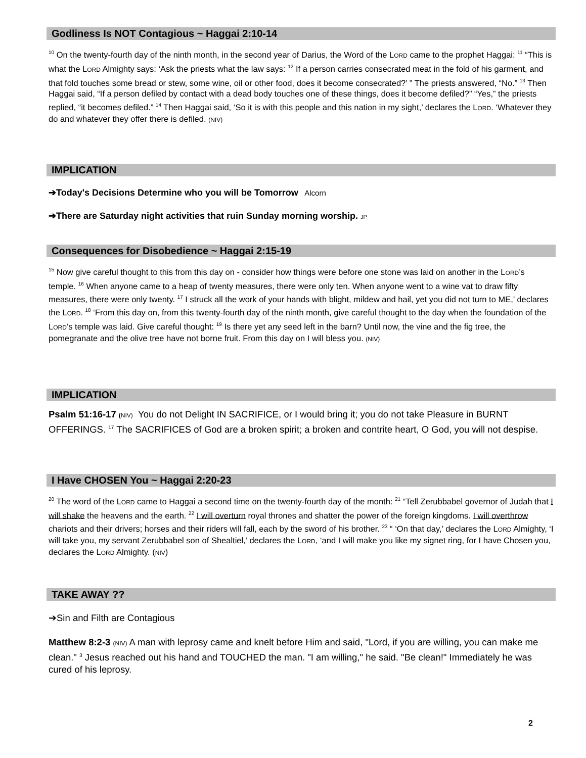Godliness Is NOT Contagious ~ Haggai 2:10-14
<sup>10</sup> On the twenty-fourth day of the ninth month, in the second year of Darius, the Word of the LORD came to the prophet Haggai: <sup>11</sup> “This is what the LORD Almighty says: ‘Ask the priests what the law says: <sup>12</sup> If a person carries consecrated meat in the fold of his garment, and that fold touches some bread or stew, some wine, oil or other food, does it become consecrated?’ ” The priests answered, “No.” <sup>13</sup> Then Haggai said, “If a person defiled by contact with a dead body touches one of these things, does it become defiled?” “Yes,” the priests replied, “it becomes defiled.” <sup>14</sup> Then Haggai said, ‘So it is with this people and this nation in my sight,’ declares the LORD. ‘Whatever they do and whatever they offer there is defiled. (NIV)
IMPLICATION
➔Today's Decisions Determine who you will be Tomorrow Alcorn
➔There are Saturday night activities that ruin Sunday morning worship. JP
Consequences for Disobedience ~ Haggai 2:15-19
<sup>15</sup> Now give careful thought to this from this day on - consider how things were before one stone was laid on another in the LORD’s temple. <sup>16</sup> When anyone came to a heap of twenty measures, there were only ten. When anyone went to a wine vat to draw fifty measures, there were only twenty. <sup>17</sup> I struck all the work of your hands with blight, mildew and hail, yet you did not turn to ME,’ declares the LORD. <sup>18</sup> ‘From this day on, from this twenty-fourth day of the ninth month, give careful thought to the day when the foundation of the LORD’s temple was laid. Give careful thought: <sup>19</sup> Is there yet any seed left in the barn? Until now, the vine and the fig tree, the pomegranate and the olive tree have not borne fruit. From this day on I will bless you. (NIV)
IMPLICATION
Psalm 51:16-17 (NIV) You do not Delight IN SACRIFICE, or I would bring it; you do not take Pleasure in BURNT OFFERINGS. <sup>17</sup> The SACRIFICES of God are a broken spirit; a broken and contrite heart, O God, you will not despise.
I Have CHOSEN You ~ Haggai 2:20-23
<sup>20</sup> The word of the LORD came to Haggai a second time on the twenty-fourth day of the month: <sup>21</sup> “Tell Zerubbabel governor of Judah that I will shake the heavens and the earth. <sup>22</sup> I will overturn royal thrones and shatter the power of the foreign kingdoms. I will overthrow chariots and their drivers; horses and their riders will fall, each by the sword of his brother. <sup>23</sup> “ ‘On that day,’ declares the LORD Almighty, ‘I will take you, my servant Zerubbabel son of Shealtiel,’ declares the LORD, ‘and I will make you like my signet ring, for I have Chosen you, declares the LORD Almighty. (NIV)
TAKE AWAY ??
➔Sin and Filth are Contagious
Matthew 8:2-3 (NIV) A man with leprosy came and knelt before Him and said, "Lord, if you are willing, you can make me clean." <sup>3</sup> Jesus reached out his hand and TOUCHED the man. "I am willing," he said. "Be clean!" Immediately he was cured of his leprosy.
2